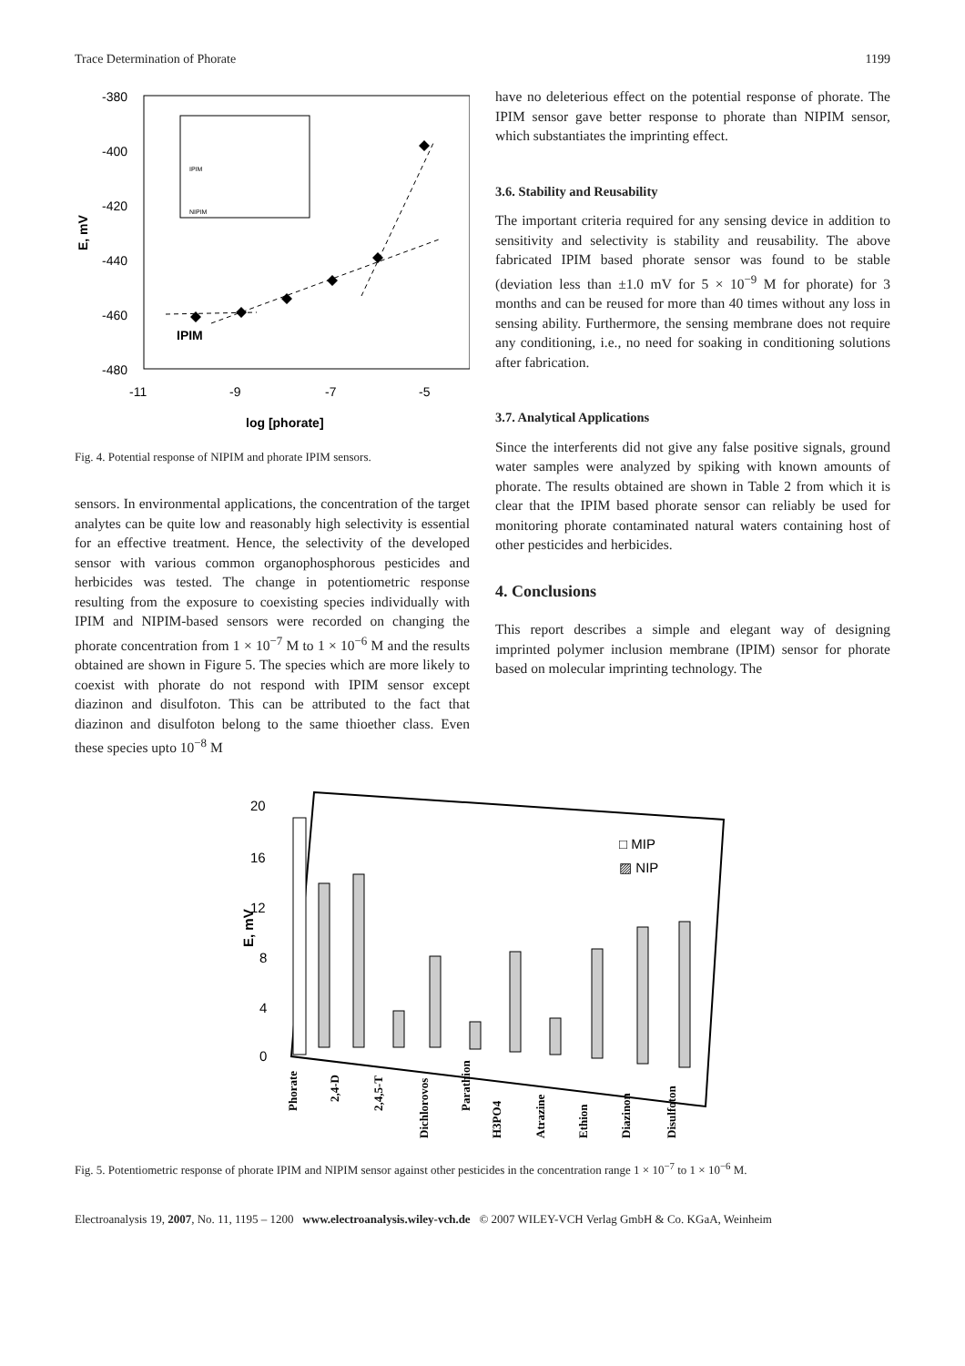Trace Determination of Phorate 1199
-380
-400
-420
-440
-460
-480
-11
-9
-7
-5
E, mV
log [phorate]
IPIM
IPIM
NIPIM
Fig. 4. Potential response of NIPIM and phorate IPIM sensors.
sensors. In environmental applications, the concentration of the target analytes can be quite low and reasonably high selectivity is essential for an effective treatment. Hence, the selectivity of the developed sensor with various common organophosphorous pesticides and herbicides was tested. The change in potentiometric response resulting from the exposure to coexisting species individually with IPIM and NIPIM-based sensors were recorded on changing the phorate concentration from 1 × 10<sup>−7</sup> M to 1 × 10<sup>−6</sup> M and the results obtained are shown in Figure 5. The species which are more likely to coexist with phorate do not respond with IPIM sensor except diazinon and disulfoton. This can be attributed to the fact that diazinon and disulfoton belong to the same thioether class. Even these species upto 10<sup>−8</sup> M
have no deleterious effect on the potential response of phorate. The IPIM sensor gave better response to phorate than NIPIM sensor, which substantiates the imprinting effect.
3.6. Stability and Reusability
The important criteria required for any sensing device in addition to sensitivity and selectivity is stability and reusability. The above fabricated IPIM based phorate sensor was found to be stable (deviation less than ±1.0 mV for 5 × 10<sup>−9</sup> M for phorate) for 3 months and can be reused for more than 40 times without any loss in sensing ability. Furthermore, the sensing membrane does not require any conditioning, i.e., no need for soaking in conditioning solutions after fabrication.
3.7. Analytical Applications
Since the interferents did not give any false positive signals, ground water samples were analyzed by spiking with known amounts of phorate. The results obtained are shown in Table 2 from which it is clear that the IPIM based phorate sensor can reliably be used for monitoring phorate contaminated natural waters containing host of other pesticides and herbicides.
4. Conclusions
This report describes a simple and elegant way of designing imprinted polymer inclusion membrane (IPIM) sensor for phorate based on molecular imprinting technology. The
20
16
12
8
4
0
E, mV
□ MIP
▨ NIP
Phorate
2,4-D
2,4,5-T
Dichlorovos
Parathion
H3PO4
Atrazine
Ethion
Diazinon
Disulfoton
Fig. 5. Potentiometric response of phorate IPIM and NIPIM sensor against other pesticides in the concentration range 1 × 10<sup>−7</sup> to 1 × 10<sup>−6</sup> M.
Electroanalysis 19, 2007, No. 11, 1195 – 1200 www.electroanalysis.wiley-vch.de © 2007 WILEY-VCH Verlag GmbH & Co. KGaA, Weinheim